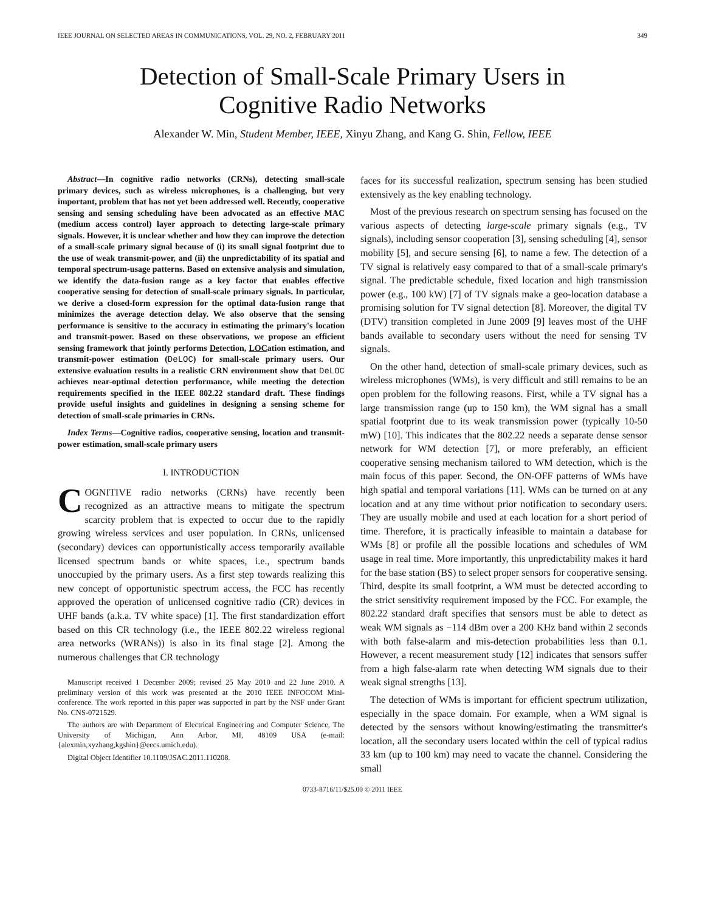IEEE JOURNAL ON SELECTED AREAS IN COMMUNICATIONS, VOL. 29, NO. 2, FEBRUARY 2011 349
Detection of Small-Scale Primary Users in
Cognitive Radio Networks
Alexander W. Min, Student Member, IEEE, Xinyu Zhang, and Kang G. Shin, Fellow, IEEE
Abstract—In cognitive radio networks (CRNs), detecting small-scale primary devices, such as wireless microphones, is a challenging, but very important, problem that has not yet been addressed well. Recently, cooperative sensing and sensing scheduling have been advocated as an effective MAC (medium access control) layer approach to detecting large-scale primary signals. However, it is unclear whether and how they can improve the detection of a small-scale primary signal because of (i) its small signal footprint due to the use of weak transmit-power, and (ii) the unpredictability of its spatial and temporal spectrum-usage patterns. Based on extensive analysis and simulation, we identify the data-fusion range as a key factor that enables effective cooperative sensing for detection of small-scale primary signals. In particular, we derive a closed-form expression for the optimal data-fusion range that minimizes the average detection delay. We also observe that the sensing performance is sensitive to the accuracy in estimating the primary's location and transmit-power. Based on these observations, we propose an efficient sensing framework that jointly performs Detection, LOCation estimation, and transmit-power estimation (DeLOC) for small-scale primary users. Our extensive evaluation results in a realistic CRN environment show that DeLOC achieves near-optimal detection performance, while meeting the detection requirements specified in the IEEE 802.22 standard draft. These findings provide useful insights and guidelines in designing a sensing scheme for detection of small-scale primaries in CRNs.
Index Terms—Cognitive radios, cooperative sensing, location and transmit-power estimation, small-scale primary users
I. INTRODUCTION
COGNITIVE radio networks (CRNs) have recently been recognized as an attractive means to mitigate the spectrum scarcity problem that is expected to occur due to the rapidly growing wireless services and user population. In CRNs, unlicensed (secondary) devices can opportunistically access temporarily available licensed spectrum bands or white spaces, i.e., spectrum bands unoccupied by the primary users. As a first step towards realizing this new concept of opportunistic spectrum access, the FCC has recently approved the operation of unlicensed cognitive radio (CR) devices in UHF bands (a.k.a. TV white space) [1]. The first standardization effort based on this CR technology (i.e., the IEEE 802.22 wireless regional area networks (WRANs)) is also in its final stage [2]. Among the numerous challenges that CR technology
Manuscript received 1 December 2009; revised 25 May 2010 and 22 June 2010. A preliminary version of this work was presented at the 2010 IEEE INFOCOM Mini-conference. The work reported in this paper was supported in part by the NSF under Grant No. CNS-0721529.
The authors are with Department of Electrical Engineering and Computer Science, The University of Michigan, Ann Arbor, MI, 48109 USA (e-mail: {alexmin,xyzhang,kgshin}@eecs.umich.edu).
Digital Object Identifier 10.1109/JSAC.2011.110208.
faces for its successful realization, spectrum sensing has been studied extensively as the key enabling technology.
Most of the previous research on spectrum sensing has focused on the various aspects of detecting large-scale primary signals (e.g., TV signals), including sensor cooperation [3], sensing scheduling [4], sensor mobility [5], and secure sensing [6], to name a few. The detection of a TV signal is relatively easy compared to that of a small-scale primary's signal. The predictable schedule, fixed location and high transmission power (e.g., 100 kW) [7] of TV signals make a geo-location database a promising solution for TV signal detection [8]. Moreover, the digital TV (DTV) transition completed in June 2009 [9] leaves most of the UHF bands available to secondary users without the need for sensing TV signals.
On the other hand, detection of small-scale primary devices, such as wireless microphones (WMs), is very difficult and still remains to be an open problem for the following reasons. First, while a TV signal has a large transmission range (up to 150 km), the WM signal has a small spatial footprint due to its weak transmission power (typically 10-50 mW) [10]. This indicates that the 802.22 needs a separate dense sensor network for WM detection [7], or more preferably, an efficient cooperative sensing mechanism tailored to WM detection, which is the main focus of this paper. Second, the ON-OFF patterns of WMs have high spatial and temporal variations [11]. WMs can be turned on at any location and at any time without prior notification to secondary users. They are usually mobile and used at each location for a short period of time. Therefore, it is practically infeasible to maintain a database for WMs [8] or profile all the possible locations and schedules of WM usage in real time. More importantly, this unpredictability makes it hard for the base station (BS) to select proper sensors for cooperative sensing. Third, despite its small footprint, a WM must be detected according to the strict sensitivity requirement imposed by the FCC. For example, the 802.22 standard draft specifies that sensors must be able to detect as weak WM signals as −114 dBm over a 200 KHz band within 2 seconds with both false-alarm and mis-detection probabilities less than 0.1. However, a recent measurement study [12] indicates that sensors suffer from a high false-alarm rate when detecting WM signals due to their weak signal strengths [13].
The detection of WMs is important for efficient spectrum utilization, especially in the space domain. For example, when a WM signal is detected by the sensors without knowing/estimating the transmitter's location, all the secondary users located within the cell of typical radius 33 km (up to 100 km) may need to vacate the channel. Considering the small
0733-8716/11/$25.00 © 2011 IEEE